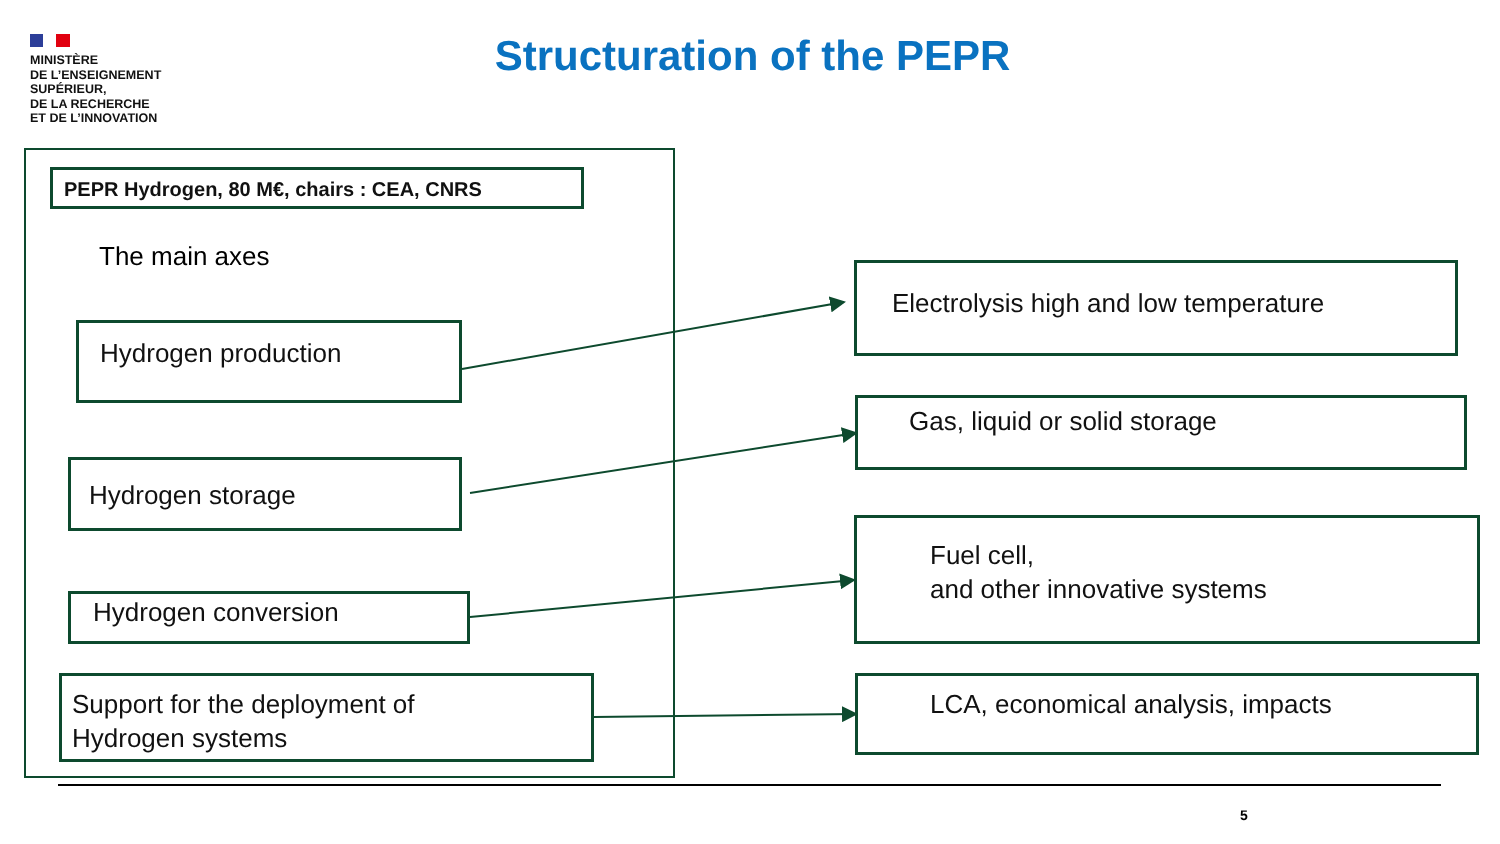MINISTÈRE
DE L’ENSEIGNEMENT
SUPÉRIEUR,
DE LA RECHERCHE
ET DE L’INNOVATION
Structuration of the PEPR
PEPR Hydrogen, 80 M€, chairs : CEA, CNRS
The main axes
Hydrogen production
Hydrogen storage
Hydrogen conversion
Support for the deployment of
Hydrogen systems
Electrolysis high and low temperature
Gas, liquid or solid storage
Fuel cell,
and other innovative systems
LCA, economical analysis, impacts
5